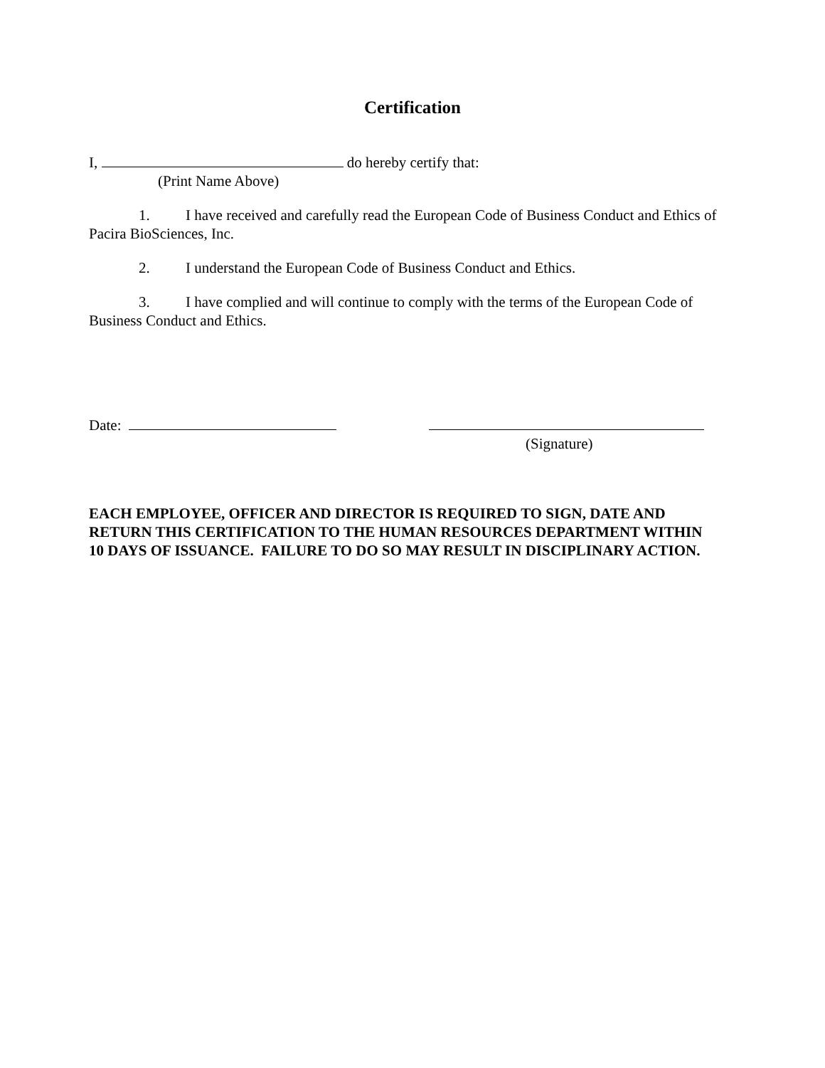Certification
I, do hereby certify that:
(Print Name Above)
1. I have received and carefully read the European Code of Business Conduct and Ethics of Pacira BioSciences, Inc.
2. I understand the European Code of Business Conduct and Ethics.
3. I have complied and will continue to comply with the terms of the European Code of Business Conduct and Ethics.
Date: (Signature)
EACH EMPLOYEE, OFFICER AND DIRECTOR IS REQUIRED TO SIGN, DATE AND RETURN THIS CERTIFICATION TO THE HUMAN RESOURCES DEPARTMENT WITHIN 10 DAYS OF ISSUANCE. FAILURE TO DO SO MAY RESULT IN DISCIPLINARY ACTION.